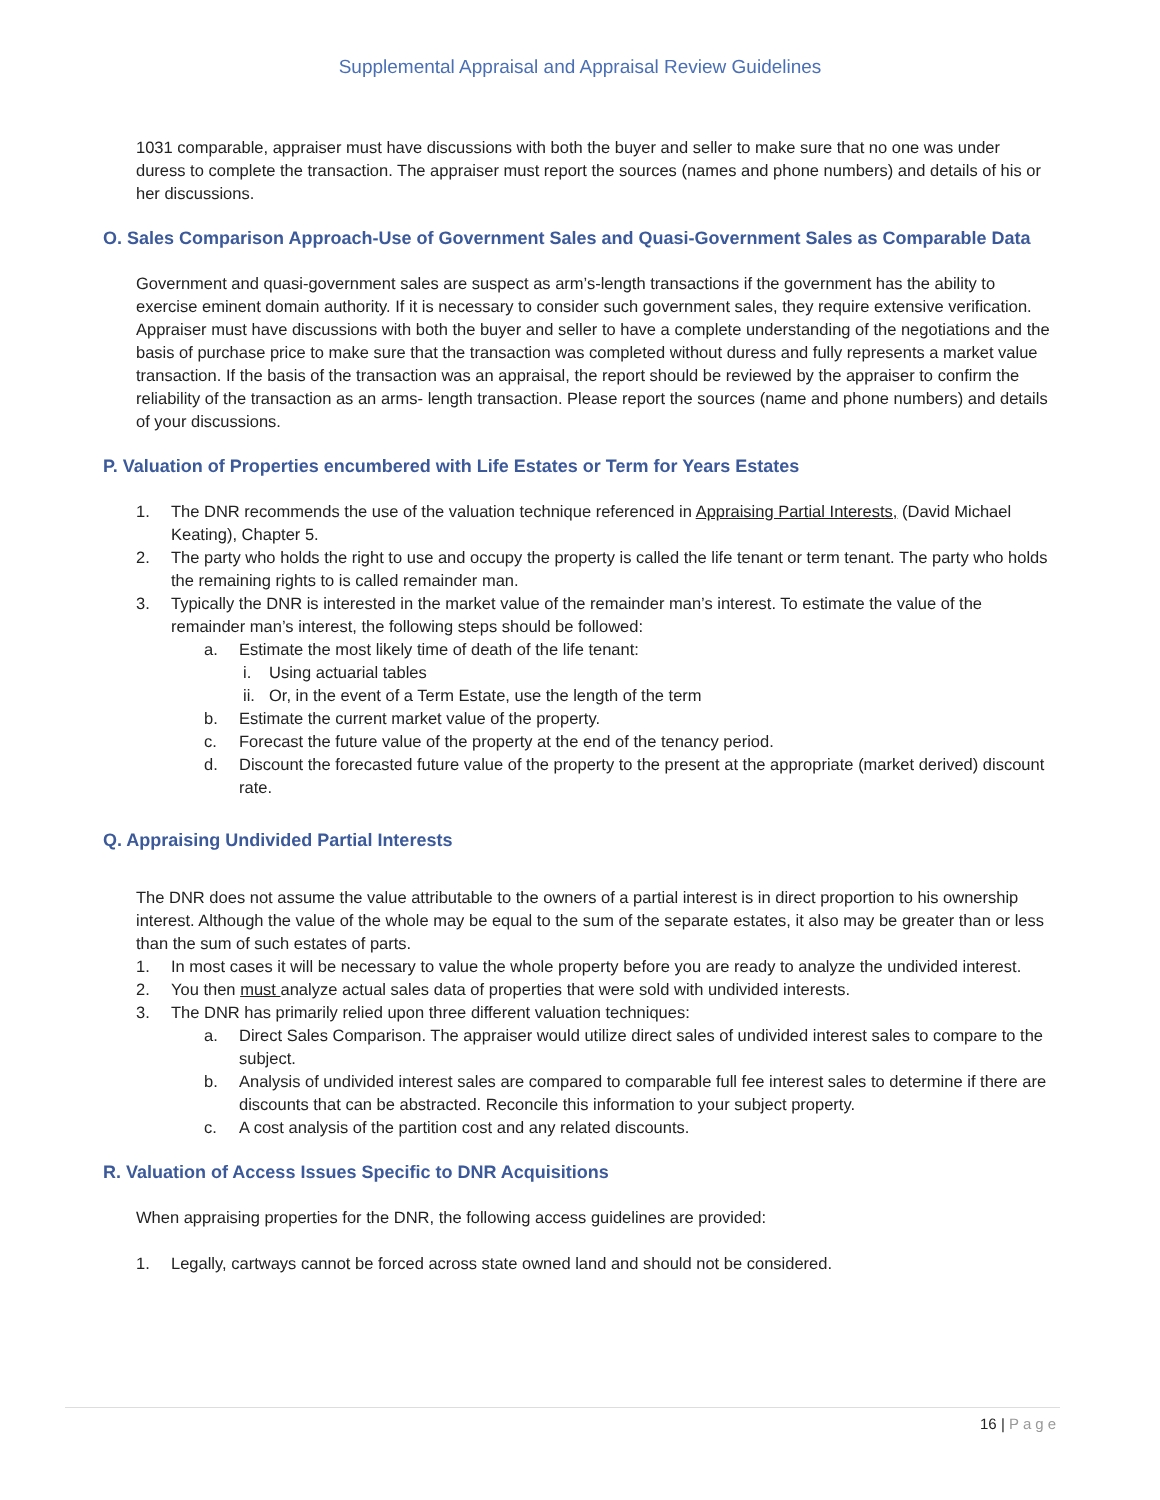Supplemental Appraisal and Appraisal Review Guidelines
1031 comparable, appraiser must have discussions with both the buyer and seller to make sure that no one was under duress to complete the transaction. The appraiser must report the sources (names and phone numbers) and details of his or her discussions.
O. Sales Comparison Approach-Use of Government Sales and Quasi-Government Sales as Comparable Data
Government and quasi-government sales are suspect as arm’s-length transactions if the government has the ability to exercise eminent domain authority. If it is necessary to consider such government sales, they require extensive verification. Appraiser must have discussions with both the buyer and seller to have a complete understanding of the negotiations and the basis of purchase price to make sure that the transaction was completed without duress and fully represents a market value transaction. If the basis of the transaction was an appraisal, the report should be reviewed by the appraiser to confirm the reliability of the transaction as an arms- length transaction. Please report the sources (name and phone numbers) and details of your discussions.
P. Valuation of Properties encumbered with Life Estates or Term for Years Estates
1. The DNR recommends the use of the valuation technique referenced in Appraising Partial Interests, (David Michael Keating), Chapter 5.
2. The party who holds the right to use and occupy the property is called the life tenant or term tenant. The party who holds the remaining rights to is called remainder man.
3. Typically the DNR is interested in the market value of the remainder man’s interest. To estimate the value of the remainder man’s interest, the following steps should be followed:
a. Estimate the most likely time of death of the life tenant:
i. Using actuarial tables
ii. Or, in the event of a Term Estate, use the length of the term
b. Estimate the current market value of the property.
c. Forecast the future value of the property at the end of the tenancy period.
d. Discount the forecasted future value of the property to the present at the appropriate (market derived) discount rate.
Q. Appraising Undivided Partial Interests
The DNR does not assume the value attributable to the owners of a partial interest is in direct proportion to his ownership interest. Although the value of the whole may be equal to the sum of the separate estates, it also may be greater than or less than the sum of such estates of parts.
1. In most cases it will be necessary to value the whole property before you are ready to analyze the undivided interest.
2. You then must analyze actual sales data of properties that were sold with undivided interests.
3. The DNR has primarily relied upon three different valuation techniques:
a. Direct Sales Comparison. The appraiser would utilize direct sales of undivided interest sales to compare to the subject.
b. Analysis of undivided interest sales are compared to comparable full fee interest sales to determine if there are discounts that can be abstracted. Reconcile this information to your subject property.
c. A cost analysis of the partition cost and any related discounts.
R. Valuation of Access Issues Specific to DNR Acquisitions
When appraising properties for the DNR, the following access guidelines are provided:
1. Legally, cartways cannot be forced across state owned land and should not be considered.
16 | Page